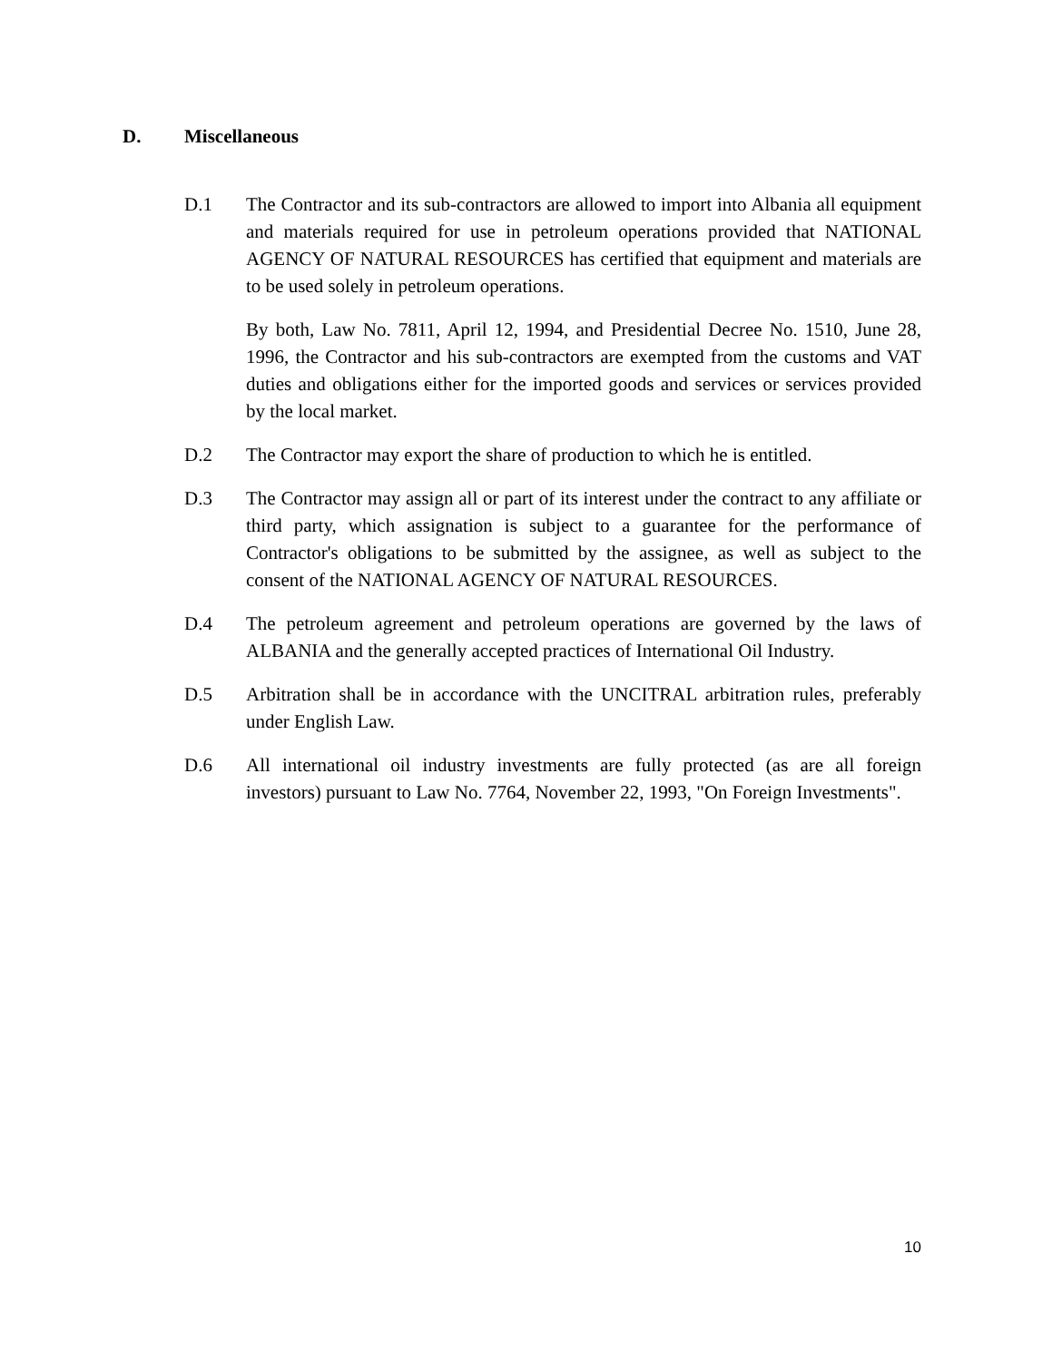D. Miscellaneous
D.1 The Contractor and its sub-contractors are allowed to import into Albania all equipment and materials required for use in petroleum operations provided that NATIONAL AGENCY OF NATURAL RESOURCES has certified that equipment and materials are to be used solely in petroleum operations.
By both, Law No. 7811, April 12, 1994, and Presidential Decree No. 1510, June 28, 1996, the Contractor and his sub-contractors are exempted from the customs and VAT duties and obligations either for the imported goods and services or services provided by the local market.
D.2 The Contractor may export the share of production to which he is entitled.
D.3 The Contractor may assign all or part of its interest under the contract to any affiliate or third party, which assignation is subject to a guarantee for the performance of Contractor's obligations to be submitted by the assignee, as well as subject to the consent of the NATIONAL AGENCY OF NATURAL RESOURCES.
D.4 The petroleum agreement and petroleum operations are governed by the laws of ALBANIA and the generally accepted practices of International Oil Industry.
D.5 Arbitration shall be in accordance with the UNCITRAL arbitration rules, preferably under English Law.
D.6 All international oil industry investments are fully protected (as are all foreign investors) pursuant to Law No. 7764, November 22, 1993, "On Foreign Investments".
10